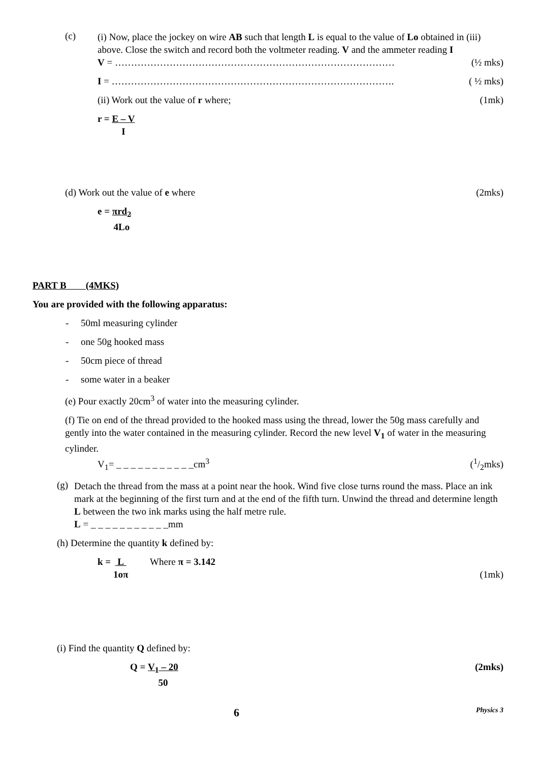(c)
(i) Now, place the jockey on wire AB such that length L is equal to the value of Lo obtained in (iii) above. Close the switch and record both the voltmeter reading. V and the ammeter reading I
V = …………………………………………………………………………… (½ mks)
I = ……………………………………………………………………………. ( ½ mks)
(ii) Work out the value of r where; (1mk)
r = E – V
I
(d) Work out the value of e where (2mks)
e = πrd<sub>2</sub>
4Lo
PART B (4MKS)
You are provided with the following apparatus:
- 50ml measuring cylinder
- one 50g hooked mass
- 50cm piece of thread
- some water in a beaker
(e) Pour exactly 20cm<sup>3</sup> of water into the measuring cylinder.
(f) Tie on end of the thread provided to the hooked mass using the thread, lower the 50g mass carefully and gently into the water contained in the measuring cylinder. Record the new level V<sub>1</sub> of water in the measuring cylinder.
V<sub>1</sub>= _ _ _ _ _ _ _ _ _ _ _cm<sup>3</sup> (1/2mks)
(g)
Detach the thread from the mass at a point near the hook. Wind five close turns round the mass. Place an ink mark at the beginning of the first turn and at the end of the fifth turn. Unwind the thread and determine length L between the two ink marks using the half metre rule.
L = _ _ _ _ _ _ _ _ _ _ _mm
(h) Determine the quantity k defined by:
k = L
1oπ Where π = 3.142 (1mk)
(i) Find the quantity Q defined by:
Q = V<sub>1</sub> – 20
50 (2mks)
6 Physics 3